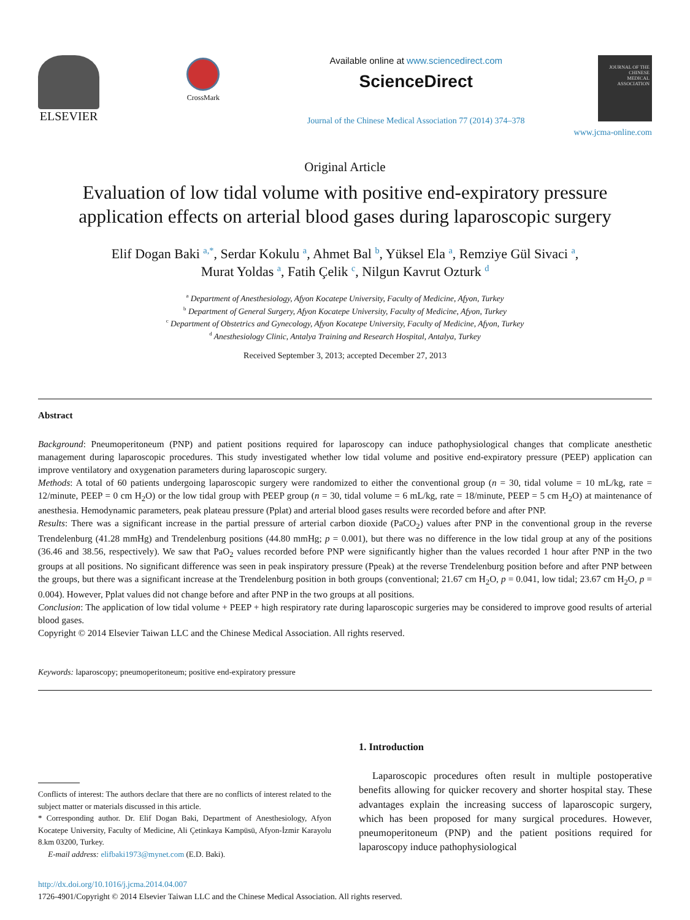ELSEVIER
CrossMark
Available online at www.sciencedirect.com
ScienceDirect
Journal of the Chinese Medical Association 77 (2014) 374–378
JOURNAL OF THE
CHINESE
MEDICAL
ASSOCIATION
www.jcma-online.com
Original Article
Evaluation of low tidal volume with positive end-expiratory pressure application effects on arterial blood gases during laparoscopic surgery
Elif Dogan Baki <sup>a,*</sup>, Serdar Kokulu <sup>a</sup>, Ahmet Bal <sup>b</sup>, Yüksel Ela <sup>a</sup>, Remziye Gül Sivaci <sup>a</sup>,
Murat Yoldas <sup>a</sup>, Fatih Çelik <sup>c</sup>, Nilgun Kavrut Ozturk <sup>d</sup>
<sup>a</sup> Department of Anesthesiology, Afyon Kocatepe University, Faculty of Medicine, Afyon, Turkey
<sup>b</sup> Department of General Surgery, Afyon Kocatepe University, Faculty of Medicine, Afyon, Turkey
<sup>c</sup> Department of Obstetrics and Gynecology, Afyon Kocatepe University, Faculty of Medicine, Afyon, Turkey
<sup>d</sup> Anesthesiology Clinic, Antalya Training and Research Hospital, Antalya, Turkey
Received September 3, 2013; accepted December 27, 2013
Abstract
Background: Pneumoperitoneum (PNP) and patient positions required for laparoscopy can induce pathophysiological changes that complicate anesthetic management during laparoscopic procedures. This study investigated whether low tidal volume and positive end-expiratory pressure (PEEP) application can improve ventilatory and oxygenation parameters during laparoscopic surgery.
Methods: A total of 60 patients undergoing laparoscopic surgery were randomized to either the conventional group (n = 30, tidal volume = 10 mL/kg, rate = 12/minute, PEEP = 0 cm H<sub>2</sub>O) or the low tidal group with PEEP group (n = 30, tidal volume = 6 mL/kg, rate = 18/minute, PEEP = 5 cm H<sub>2</sub>O) at maintenance of anesthesia. Hemodynamic parameters, peak plateau pressure (Pplat) and arterial blood gases results were recorded before and after PNP.
Results: There was a significant increase in the partial pressure of arterial carbon dioxide (PaCO<sub>2</sub>) values after PNP in the conventional group in the reverse Trendelenburg (41.28 mmHg) and Trendelenburg positions (44.80 mmHg; p = 0.001), but there was no difference in the low tidal group at any of the positions (36.46 and 38.56, respectively). We saw that PaO<sub>2</sub> values recorded before PNP were significantly higher than the values recorded 1 hour after PNP in the two groups at all positions. No significant difference was seen in peak inspiratory pressure (Ppeak) at the reverse Trendelenburg position before and after PNP between the groups, but there was a significant increase at the Trendelenburg position in both groups (conventional; 21.67 cm H<sub>2</sub>O, p = 0.041, low tidal; 23.67 cm H<sub>2</sub>O, p = 0.004). However, Pplat values did not change before and after PNP in the two groups at all positions.
Conclusion: The application of low tidal volume + PEEP + high respiratory rate during laparoscopic surgeries may be considered to improve good results of arterial blood gases.
Copyright © 2014 Elsevier Taiwan LLC and the Chinese Medical Association. All rights reserved.
Keywords: laparoscopy; pneumoperitoneum; positive end-expiratory pressure
Conflicts of interest: The authors declare that there are no conflicts of interest related to the subject matter or materials discussed in this article.
* Corresponding author. Dr. Elif Dogan Baki, Department of Anesthesiology, Afyon Kocatepe University, Faculty of Medicine, Ali Çetinkaya Kampüsü, Afyon-İzmir Karayolu 8.km 03200, Turkey.
E-mail address: elifbaki1973@mynet.com (E.D. Baki).
1. Introduction
Laparoscopic procedures often result in multiple postoperative benefits allowing for quicker recovery and shorter hospital stay. These advantages explain the increasing success of laparoscopic surgery, which has been proposed for many surgical procedures. However, pneumoperitoneum (PNP) and the patient positions required for laparoscopy induce pathophysiological
http://dx.doi.org/10.1016/j.jcma.2014.04.007
1726-4901/Copyright © 2014 Elsevier Taiwan LLC and the Chinese Medical Association. All rights reserved.